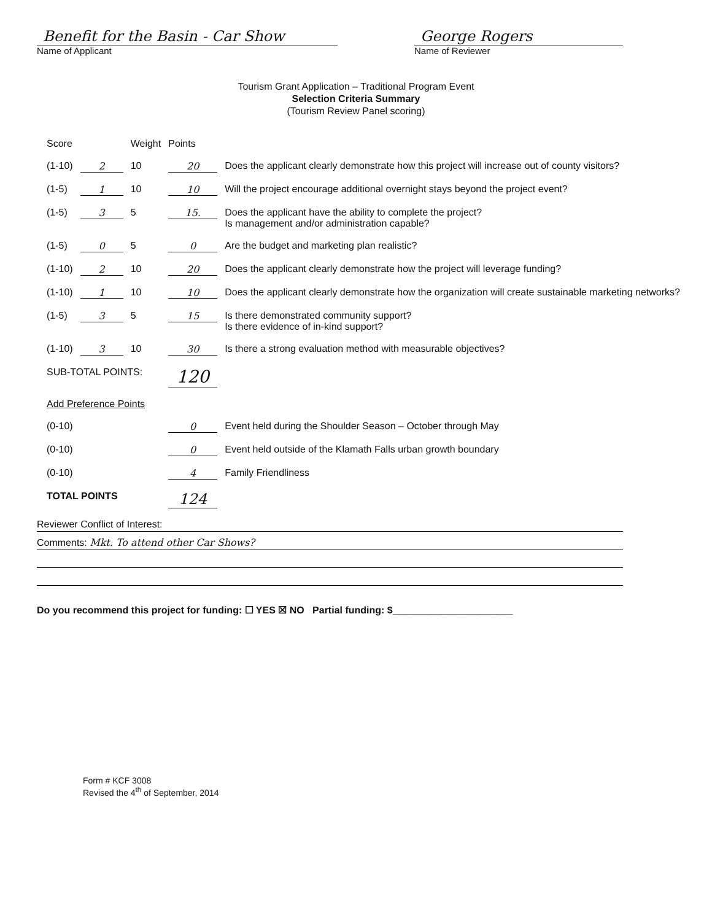Benefit for the Basin - Car Show
Name of Applicant
George Rogers
Name of Reviewer
Tourism Grant Application – Traditional Program Event
Selection Criteria Summary
(Tourism Review Panel scoring)
| Score | | Weight | Points | |
| (1-10) | 2 | 10 | 20 | Does the applicant clearly demonstrate how this project will increase out of county visitors? |
| (1-5) | 1 | 10 | 10 | Will the project encourage additional overnight stays beyond the project event? |
| (1-5) | 3 | 5 | 15. | Does the applicant have the ability to complete the project? Is management and/or administration capable? |
| (1-5) | 0 | 5 | 0 | Are the budget and marketing plan realistic? |
| (1-10) | 2 | 10 | 20 | Does the applicant clearly demonstrate how the project will leverage funding? |
| (1-10) | 1 | 10 | 10 | Does the applicant clearly demonstrate how the organization will create sustainable marketing networks? |
| (1-5) | 3 | 5 | 15 | Is there demonstrated community support? Is there evidence of in-kind support? |
| (1-10) | 3 | 10 | 30 | Is there a strong evaluation method with measurable objectives? |
| SUB-TOTAL POINTS: | | | 120 | |
| Add Preference Points | | | | |
| (0-10) | | | 0 | Event held during the Shoulder Season – October through May |
| (0-10) | | | 0 | Event held outside of the Klamath Falls urban growth boundary |
| (0-10) | | | 4 | Family Friendliness |
| TOTAL POINTS | | | 124 | |
Reviewer Conflict of Interest:
Comments: Mkt. To attend other Car Shows?
Do you recommend this project for funding: ☐ YES ☒ NO Partial funding: $______________________
Form # KCF 3008
Revised the 4<sup>th</sup> of September, 2014